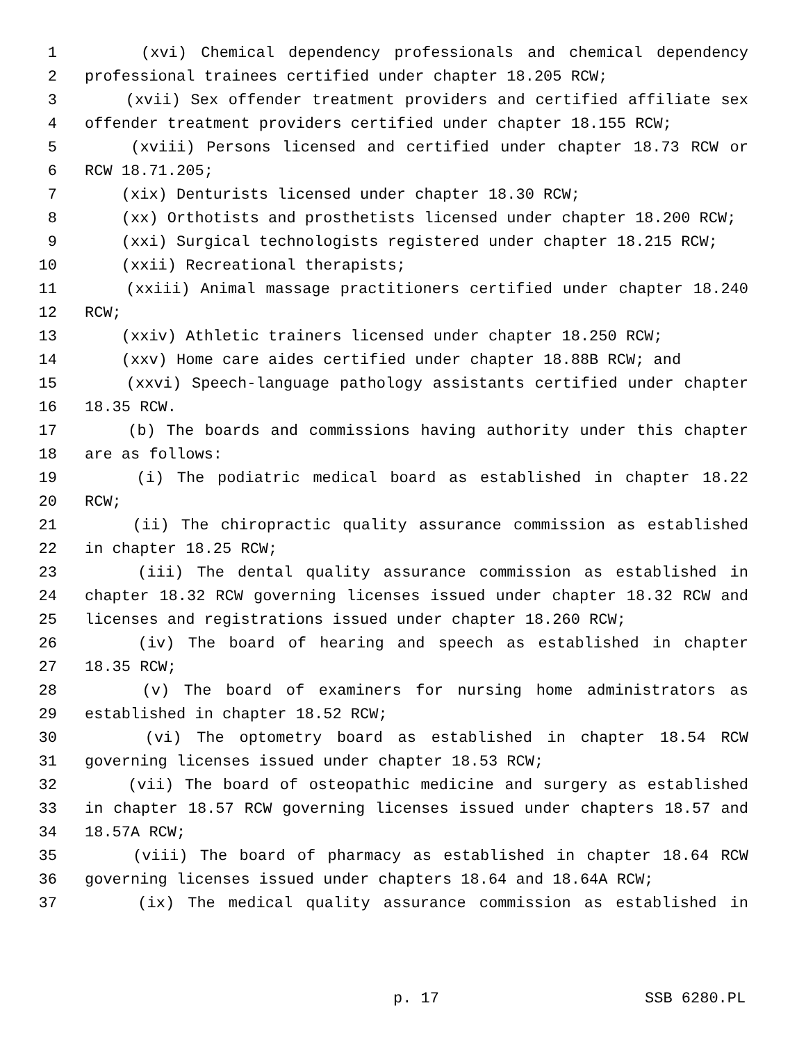1 (xvi) Chemical dependency professionals and chemical dependency
2 professional trainees certified under chapter 18.205 RCW;
3 (xvii) Sex offender treatment providers and certified affiliate sex
4 offender treatment providers certified under chapter 18.155 RCW;
5 (xviii) Persons licensed and certified under chapter 18.73 RCW or
6 RCW 18.71.205;
7 (xix) Denturists licensed under chapter 18.30 RCW;
8 (xx) Orthotists and prosthetists licensed under chapter 18.200 RCW;
9 (xxi) Surgical technologists registered under chapter 18.215 RCW;
10 (xxii) Recreational therapists;
11 (xxiii) Animal massage practitioners certified under chapter 18.240
12 RCW;
13 (xxiv) Athletic trainers licensed under chapter 18.250 RCW;
14 (xxv) Home care aides certified under chapter 18.88B RCW; and
15 (xxvi) Speech-language pathology assistants certified under chapter
16 18.35 RCW.
17 (b) The boards and commissions having authority under this chapter
18 are as follows:
19 (i) The podiatric medical board as established in chapter 18.22
20 RCW;
21 (ii) The chiropractic quality assurance commission as established
22 in chapter 18.25 RCW;
23 (iii) The dental quality assurance commission as established in
24 chapter 18.32 RCW governing licenses issued under chapter 18.32 RCW and
25 licenses and registrations issued under chapter 18.260 RCW;
26 (iv) The board of hearing and speech as established in chapter
27 18.35 RCW;
28 (v) The board of examiners for nursing home administrators as
29 established in chapter 18.52 RCW;
30 (vi) The optometry board as established in chapter 18.54 RCW
31 governing licenses issued under chapter 18.53 RCW;
32 (vii) The board of osteopathic medicine and surgery as established
33 in chapter 18.57 RCW governing licenses issued under chapters 18.57 and
34 18.57A RCW;
35 (viii) The board of pharmacy as established in chapter 18.64 RCW
36 governing licenses issued under chapters 18.64 and 18.64A RCW;
37 (ix) The medical quality assurance commission as established in
p. 17 SSB 6280.PL